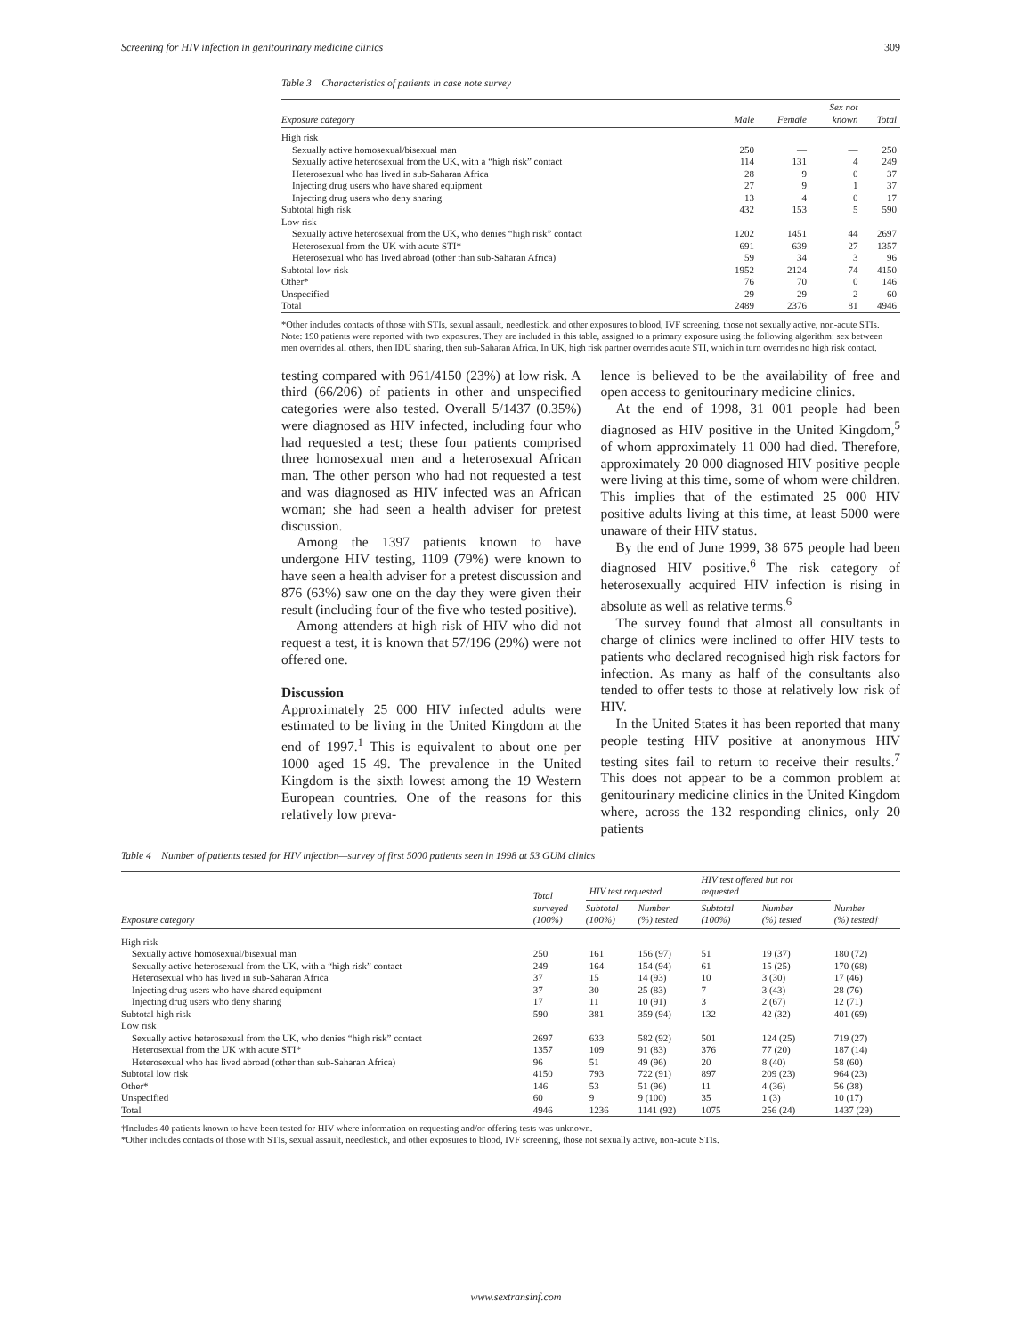Screening for HIV infection in genitourinary medicine clinics 309
Table 3 Characteristics of patients in case note survey
| Exposure category | Male | Female | Sex not known | Total |
| --- | --- | --- | --- | --- |
| High risk | | | | |
| Sexually active homosexual/bisexual man | 250 | — | — | 250 |
| Sexually active heterosexual from the UK, with a “high risk” contact | 114 | 131 | 4 | 249 |
| Heterosexual who has lived in sub-Saharan Africa | 28 | 9 | 0 | 37 |
| Injecting drug users who have shared equipment | 27 | 9 | 1 | 37 |
| Injecting drug users who deny sharing | 13 | 4 | 0 | 17 |
| Subtotal high risk | 432 | 153 | 5 | 590 |
| Low risk | | | | |
| Sexually active heterosexual from the UK, who denies “high risk” contact | 1202 | 1451 | 44 | 2697 |
| Heterosexual from the UK with acute STI* | 691 | 639 | 27 | 1357 |
| Heterosexual who has lived abroad (other than sub-Saharan Africa) | 59 | 34 | 3 | 96 |
| Subtotal low risk | 1952 | 2124 | 74 | 4150 |
| Other* | 76 | 70 | 0 | 146 |
| Unspecified | 29 | 29 | 2 | 60 |
| Total | 2489 | 2376 | 81 | 4946 |
*Other includes contacts of those with STIs, sexual assault, needlestick, and other exposures to blood, IVF screening, those not sexually active, non-acute STIs.
Note: 190 patients were reported with two exposures. They are included in this table, assigned to a primary exposure using the following algorithm: sex between men overrides all others, then IDU sharing, then sub-Saharan Africa. In UK, high risk partner overrides acute STI, which in turn overrides no high risk contact.
testing compared with 961/4150 (23%) at low risk. A third (66/206) of patients in other and unspecified categories were also tested. Overall 5/1437 (0.35%) were diagnosed as HIV infected, including four who had requested a test; these four patients comprised three homosexual men and a heterosexual African man. The other person who had not requested a test and was diagnosed as HIV infected was an African woman; she had seen a health adviser for pretest discussion.
Among the 1397 patients known to have undergone HIV testing, 1109 (79%) were known to have seen a health adviser for a pretest discussion and 876 (63%) saw one on the day they were given their result (including four of the five who tested positive).
Among attenders at high risk of HIV who did not request a test, it is known that 57/196 (29%) were not offered one.
Discussion
Approximately 25 000 HIV infected adults were estimated to be living in the United Kingdom at the end of 1997.<sup>1</sup> This is equivalent to about one per 1000 aged 15–49. The prevalence in the United Kingdom is the sixth lowest among the 19 Western European countries. One of the reasons for this relatively low preva-
lence is believed to be the availability of free and open access to genitourinary medicine clinics.
At the end of 1998, 31 001 people had been diagnosed as HIV positive in the United Kingdom,<sup>5</sup> of whom approximately 11 000 had died. Therefore, approximately 20 000 diagnosed HIV positive people were living at this time, some of whom were children. This implies that of the estimated 25 000 HIV positive adults living at this time, at least 5000 were unaware of their HIV status.
By the end of June 1999, 38 675 people had been diagnosed HIV positive.<sup>6</sup> The risk category of heterosexually acquired HIV infection is rising in absolute as well as relative terms.<sup>6</sup>
The survey found that almost all consultants in charge of clinics were inclined to offer HIV tests to patients who declared recognised high risk factors for infection. As many as half of the consultants also tended to offer tests to those at relatively low risk of HIV.
In the United States it has been reported that many people testing HIV positive at anonymous HIV testing sites fail to return to receive their results.<sup>7</sup> This does not appear to be a common problem at genitourinary medicine clinics in the United Kingdom where, across the 132 responding clinics, only 20 patients
Table 4 Number of patients tested for HIV infection—survey of first 5000 patients seen in 1998 at 53 GUM clinics
| Exposure category | Total surveyed (100%) | HIV test requested | | HIV test offered but not requested | | Number (%) tested† |
| --- | --- | --- | --- | --- | --- | --- |
| | | Subtotal (100%) | Number (%) tested | Subtotal (100%) | Number (%) tested | |
| High risk | | | | | | |
| Sexually active homosexual/bisexual man | 250 | 161 | 156 (97) | 51 | 19 (37) | 180 (72) |
| Sexually active heterosexual from the UK, with a “high risk” contact | 249 | 164 | 154 (94) | 61 | 15 (25) | 170 (68) |
| Heterosexual who has lived in sub-Saharan Africa | 37 | 15 | 14 (93) | 10 | 3 (30) | 17 (46) |
| Injecting drug users who have shared equipment | 37 | 30 | 25 (83) | 7 | 3 (43) | 28 (76) |
| Injecting drug users who deny sharing | 17 | 11 | 10 (91) | 3 | 2 (67) | 12 (71) |
| Subtotal high risk | 590 | 381 | 359 (94) | 132 | 42 (32) | 401 (69) |
| Low risk | | | | | | |
| Sexually active heterosexual from the UK, who denies “high risk” contact | 2697 | 633 | 582 (92) | 501 | 124 (25) | 719 (27) |
| Heterosexual from the UK with acute STI* | 1357 | 109 | 91 (83) | 376 | 77 (20) | 187 (14) |
| Heterosexual who has lived abroad (other than sub-Saharan Africa) | 96 | 51 | 49 (96) | 20 | 8 (40) | 58 (60) |
| Subtotal low risk | 4150 | 793 | 722 (91) | 897 | 209 (23) | 964 (23) |
| Other* | 146 | 53 | 51 (96) | 11 | 4 (36) | 56 (38) |
| Unspecified | 60 | 9 | 9 (100) | 35 | 1 (3) | 10 (17) |
| Total | 4946 | 1236 | 1141 (92) | 1075 | 256 (24) | 1437 (29) |
†Includes 40 patients known to have been tested for HIV where information on requesting and/or offering tests was unknown.
*Other includes contacts of those with STIs, sexual assault, needlestick, and other exposures to blood, IVF screening, those not sexually active, non-acute STIs.
www.sextransinf.com